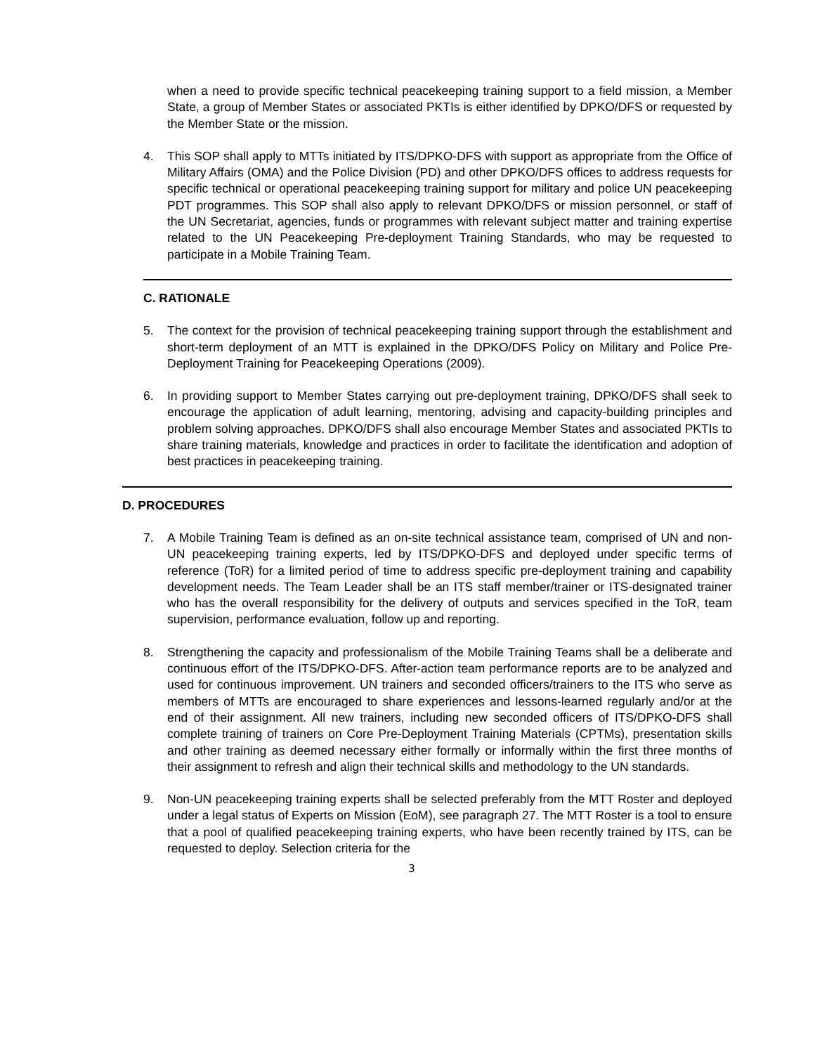when a need to provide specific technical peacekeeping training support to a field mission, a Member State, a group of Member States or associated PKTIs is either identified by DPKO/DFS or requested by the Member State or the mission.
4. This SOP shall apply to MTTs initiated by ITS/DPKO-DFS with support as appropriate from the Office of Military Affairs (OMA) and the Police Division (PD) and other DPKO/DFS offices to address requests for specific technical or operational peacekeeping training support for military and police UN peacekeeping PDT programmes. This SOP shall also apply to relevant DPKO/DFS or mission personnel, or staff of the UN Secretariat, agencies, funds or programmes with relevant subject matter and training expertise related to the UN Peacekeeping Pre-deployment Training Standards, who may be requested to participate in a Mobile Training Team.
C. RATIONALE
5. The context for the provision of technical peacekeeping training support through the establishment and short-term deployment of an MTT is explained in the DPKO/DFS Policy on Military and Police Pre-Deployment Training for Peacekeeping Operations (2009).
6. In providing support to Member States carrying out pre-deployment training, DPKO/DFS shall seek to encourage the application of adult learning, mentoring, advising and capacity-building principles and problem solving approaches. DPKO/DFS shall also encourage Member States and associated PKTIs to share training materials, knowledge and practices in order to facilitate the identification and adoption of best practices in peacekeeping training.
D. PROCEDURES
7. A Mobile Training Team is defined as an on-site technical assistance team, comprised of UN and non-UN peacekeeping training experts, led by ITS/DPKO-DFS and deployed under specific terms of reference (ToR) for a limited period of time to address specific pre-deployment training and capability development needs. The Team Leader shall be an ITS staff member/trainer or ITS-designated trainer who has the overall responsibility for the delivery of outputs and services specified in the ToR, team supervision, performance evaluation, follow up and reporting.
8. Strengthening the capacity and professionalism of the Mobile Training Teams shall be a deliberate and continuous effort of the ITS/DPKO-DFS. After-action team performance reports are to be analyzed and used for continuous improvement. UN trainers and seconded officers/trainers to the ITS who serve as members of MTTs are encouraged to share experiences and lessons-learned regularly and/or at the end of their assignment. All new trainers, including new seconded officers of ITS/DPKO-DFS shall complete training of trainers on Core Pre-Deployment Training Materials (CPTMs), presentation skills and other training as deemed necessary either formally or informally within the first three months of their assignment to refresh and align their technical skills and methodology to the UN standards.
9. Non-UN peacekeeping training experts shall be selected preferably from the MTT Roster and deployed under a legal status of Experts on Mission (EoM), see paragraph 27. The MTT Roster is a tool to ensure that a pool of qualified peacekeeping training experts, who have been recently trained by ITS, can be requested to deploy. Selection criteria for the
3